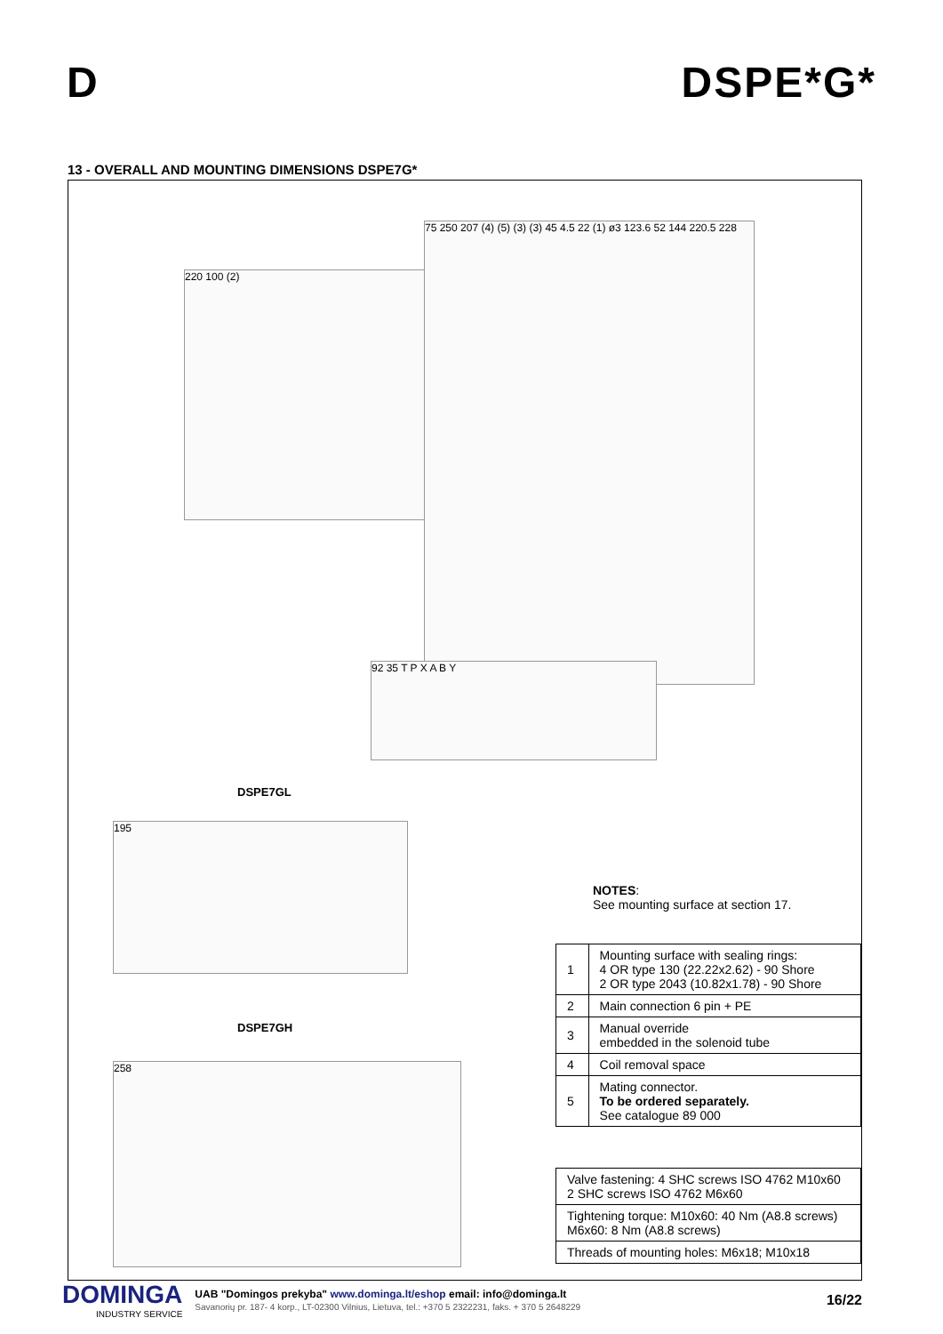D
DSPE*G*
13 - OVERALL AND MOUNTING DIMENSIONS DSPE7G*
220 100 (2)
75 250 207 (4) (5) (3) (3) 45 4.5 22 (1) ø3 123.6 52 144 220.5 228
92 35 T P X A B Y
DSPE7GL
195
DSPE7GH
258
NOTES:
See mounting surface at section 17.
| 1 | Mounting surface with sealing rings: 4 OR type 130 (22.22x2.62) - 90 Shore 2 OR type 2043 (10.82x1.78) - 90 Shore |
| 2 | Main connection 6 pin + PE |
| 3 | Manual override embedded in the solenoid tube |
| 4 | Coil removal space |
| 5 | Mating connector. To be ordered separately. See catalogue 89 000 |
| Valve fastening: 4 SHC screws ISO 4762 M10x60 2 SHC screws ISO 4762 M6x60 |
| Tightening torque: M10x60: 40 Nm (A8.8 screws) M6x60: 8 Nm (A8.8 screws) |
| Threads of mounting holes: M6x18; M10x18 |
DOMINGA
INDUSTRY SERVICE
UAB "Domingos prekyba" www.dominga.lt/eshop email: info@dominga.lt
Savanorių pr. 187- 4 korp., LT-02300 Vilnius, Lietuva, tel.: +370 5 2322231, faks. + 370 5 2648229
16/22